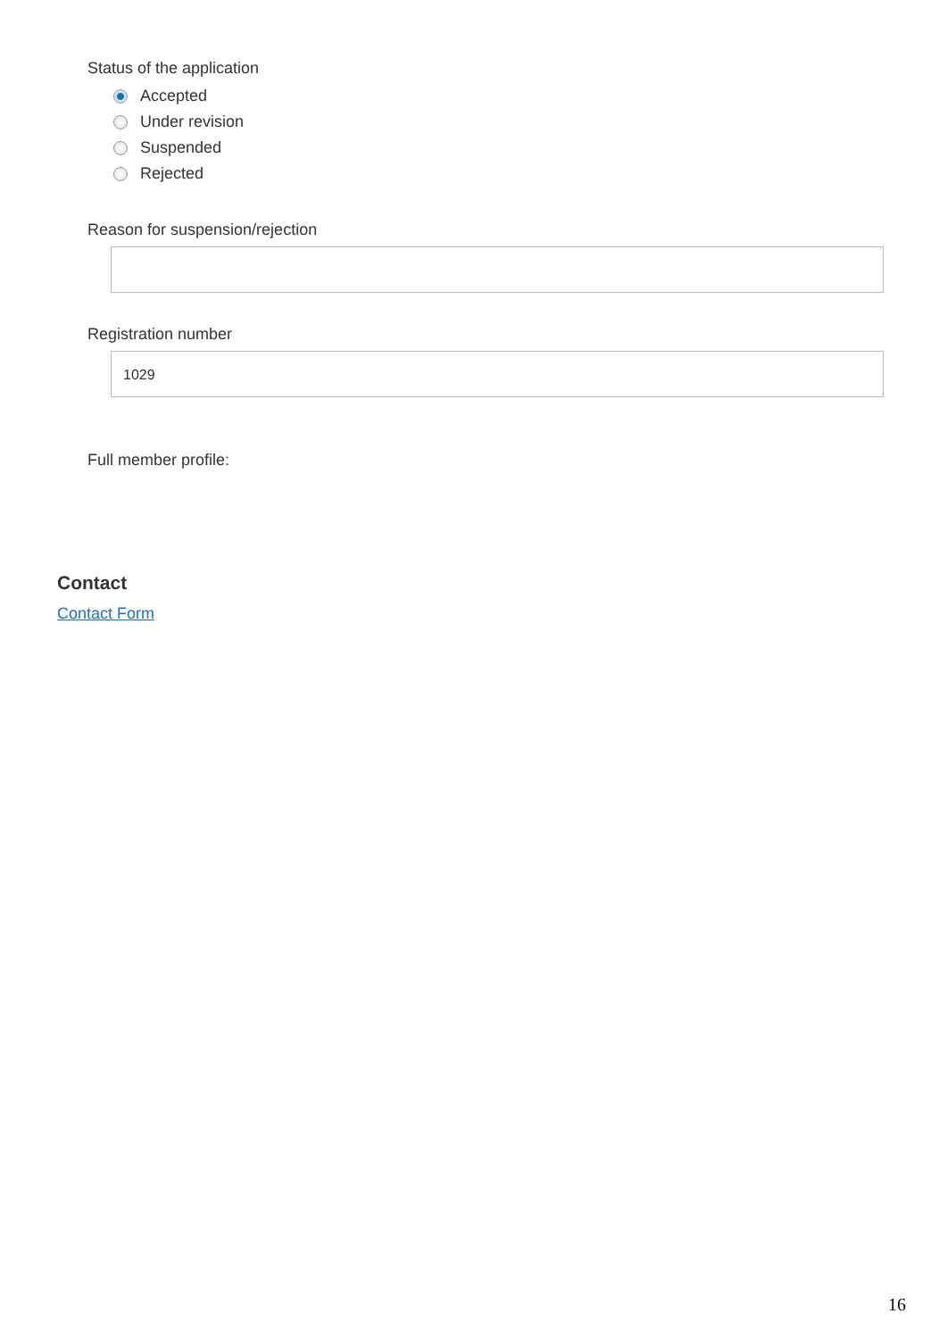Status of the application
Accepted
Under revision
Suspended
Rejected
Reason for suspension/rejection
Registration number
1029
Full member profile:
Contact
Contact Form
16